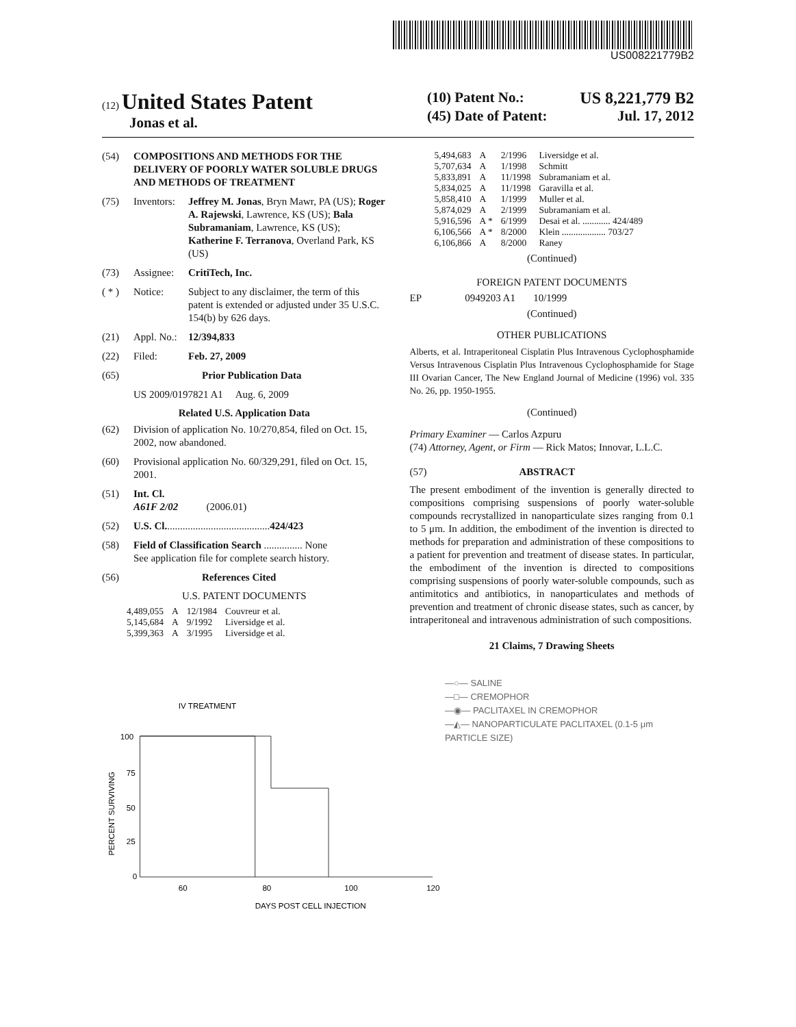US008221779B2
(12) United States Patent
Jonas et al.
(10) Patent No.: US 8,221,779 B2
(45) Date of Patent: Jul. 17, 2012
(54) COMPOSITIONS AND METHODS FOR THE DELIVERY OF POORLY WATER SOLUBLE DRUGS AND METHODS OF TREATMENT
(75) Inventors: Jeffrey M. Jonas, Bryn Mawr, PA (US); Roger A. Rajewski, Lawrence, KS (US); Bala Subramaniam, Lawrence, KS (US); Katherine F. Terranova, Overland Park, KS (US)
(73) Assignee: CritiTech, Inc.
( * ) Notice: Subject to any disclaimer, the term of this patent is extended or adjusted under 35 U.S.C. 154(b) by 626 days.
(21) Appl. No.: 12/394,833
(22) Filed: Feb. 27, 2009
(65) Prior Publication Data
US 2009/0197821 A1 Aug. 6, 2009
Related U.S. Application Data
(62) Division of application No. 10/270,854, filed on Oct. 15, 2002, now abandoned.
(60) Provisional application No. 60/329,291, filed on Oct. 15, 2001.
(51) Int. Cl.
A61F 2/02 (2006.01)
(52) U.S. Cl. ........................................ 424/423
(58) Field of Classification Search ............... None
See application file for complete search history.
(56) References Cited
U.S. PATENT DOCUMENTS
| 4,489,055 | A | 12/1984 | Couvreur et al. |
| 5,145,684 | A | 9/1992 | Liversidge et al. |
| 5,399,363 | A | 3/1995 | Liversidge et al. |
| 5,494,683 | A | 2/1996 | Liversidge et al. |
| 5,707,634 | A | 1/1998 | Schmitt |
| 5,833,891 | A | 11/1998 | Subramaniam et al. |
| 5,834,025 | A | 11/1998 | Garavilla et al. |
| 5,858,410 | A | 1/1999 | Muller et al. |
| 5,874,029 | A | 2/1999 | Subramaniam et al. |
| 5,916,596 | A * | 6/1999 | Desai et al. ............ 424/489 |
| 6,106,566 | A * | 8/2000 | Klein ................... 703/27 |
| 6,106,866 | A | 8/2000 | Raney |
(Continued)
FOREIGN PATENT DOCUMENTS
EP 0949203 A1 10/1999
(Continued)
OTHER PUBLICATIONS
Alberts, et al. Intraperitoneal Cisplatin Plus Intravenous Cyclophosphamide Versus Intravenous Cisplatin Plus Intravenous Cyclophosphamide for Stage III Ovarian Cancer, The New England Journal of Medicine (1996) vol. 335 No. 26, pp. 1950-1955.
(Continued)
Primary Examiner — Carlos Azpuru
(74) Attorney, Agent, or Firm — Rick Matos; Innovar, L.L.C.
(57) ABSTRACT
The present embodiment of the invention is generally directed to compositions comprising suspensions of poorly water-soluble compounds recrystallized in nanoparticulate sizes ranging from 0.1 to 5 μm. In addition, the embodiment of the invention is directed to methods for preparation and administration of these compositions to a patient for prevention and treatment of disease states. In particular, the embodiment of the invention is directed to compositions comprising suspensions of poorly water-soluble compounds, such as antimitotics and antibiotics, in nanoparticulates and methods of prevention and treatment of chronic disease states, such as cancer, by intraperitoneal and intravenous administration of such compositions.
21 Claims, 7 Drawing Sheets
IV TREATMENT
PERCENT SURVIVING
100
75
50
25
0
60
80
100
120
DAYS POST CELL INJECTION
—○— SALINE
—□— CREMOPHOR
—◉— PACLITAXEL IN CREMOPHOR
—◭— NANOPARTICULATE PACLITAXEL (0.1-5 μm PARTICLE SIZE)